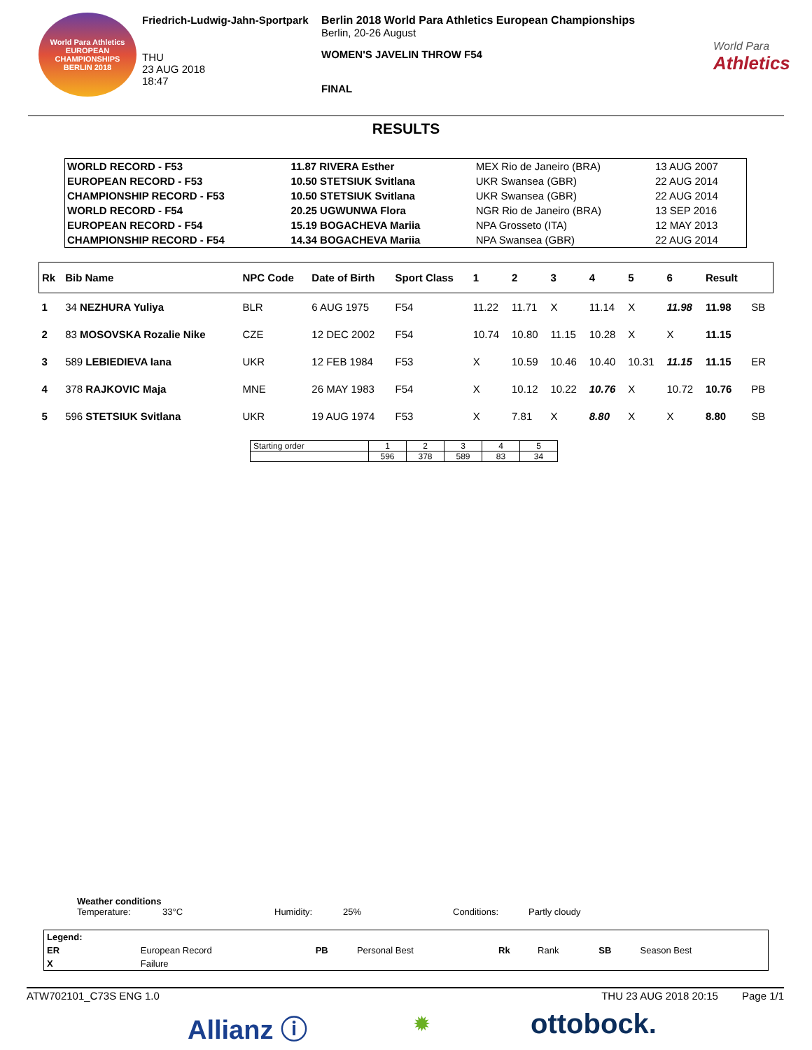World Para Athletics
EUROPEAN CHAMPIONSHIPS
BERLIN 2018
Friedrich-Ludwig-Jahn-Sportpark
THU
23 AUG 2018
18:47
Berlin 2018 World Para Athletics European Championships
Berlin, 20-26 August
WOMEN'S JAVELIN THROW F54
FINAL
World Para
Athletics
RESULTS
| WORLD RECORD - F53 | 11.87 RIVERA Esther | MEX Rio de Janeiro (BRA) | 13 AUG 2007 |
| EUROPEAN RECORD - F53 | 10.50 STETSIUK Svitlana | UKR Swansea (GBR) | 22 AUG 2014 |
| CHAMPIONSHIP RECORD - F53 | 10.50 STETSIUK Svitlana | UKR Swansea (GBR) | 22 AUG 2014 |
| WORLD RECORD - F54 | 20.25 UGWUNWA Flora | NGR Rio de Janeiro (BRA) | 13 SEP 2016 |
| EUROPEAN RECORD - F54 | 15.19 BOGACHEVA Mariia | NPA Grosseto (ITA) | 12 MAY 2013 |
| CHAMPIONSHIP RECORD - F54 | 14.34 BOGACHEVA Mariia | NPA Swansea (GBR) | 22 AUG 2014 |
| Rk | Bib Name | NPC Code | Date of Birth | Sport Class | 1 | 2 | 3 | 4 | 5 | 6 | Result | |
| 1 | 34 NEZHURA Yuliya | BLR | 6 AUG 1975 | F54 | 11.22 | 11.71 | X | 11.14 | X | 11.98 | 11.98 | SB |
| 2 | 83 MOSOVSKA Rozalie Nike | CZE | 12 DEC 2002 | F54 | 10.74 | 10.80 | 11.15 | 10.28 | X | X | 11.15 | |
| 3 | 589 LEBIEDIEVA Iana | UKR | 12 FEB 1984 | F53 | X | 10.59 | 10.46 | 10.40 | 10.31 | 11.15 | 11.15 | ER |
| 4 | 378 RAJKOVIC Maja | MNE | 26 MAY 1983 | F54 | X | 10.12 | 10.22 | 10.76 | X | 10.72 | 10.76 | PB |
| 5 | 596 STETSIUK Svitlana | UKR | 19 AUG 1974 | F53 | X | 7.81 | X | 8.80 | X | X | 8.80 | SB |
| Starting order | 1 | 2 | 3 | 4 | 5 |
| | 596 | 378 | 589 | 83 | 34 |
Weather conditions
Temperature: 33°C Humidity: 25% Conditions: Partly cloudy
| Legend: | | | | | | | |
| ER | European Record | PB | Personal Best | Rk | Rank | SB | Season Best |
| X | Failure | | | | | | |
ATW702101_C73S ENG 1.0 THU 23 AUG 2018 20:15 Page 1/1
Allianz ⓘ ✹ ottobock.